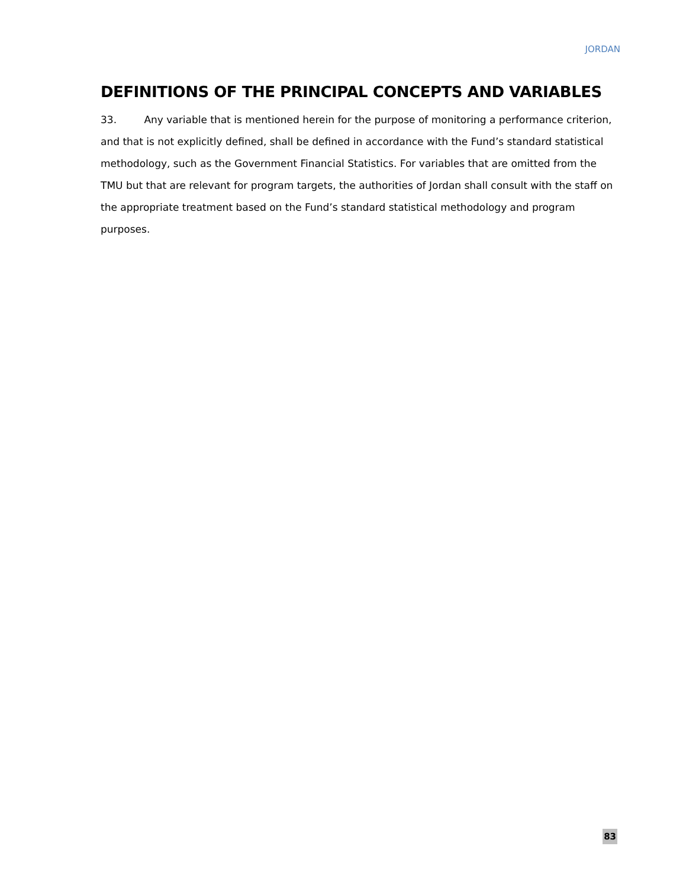JORDAN
DEFINITIONS OF THE PRINCIPAL CONCEPTS AND VARIABLES
33. Any variable that is mentioned herein for the purpose of monitoring a performance criterion, and that is not explicitly defined, shall be defined in accordance with the Fund’s standard statistical methodology, such as the Government Financial Statistics. For variables that are omitted from the TMU but that are relevant for program targets, the authorities of Jordan shall consult with the staff on the appropriate treatment based on the Fund’s standard statistical methodology and program purposes.
83